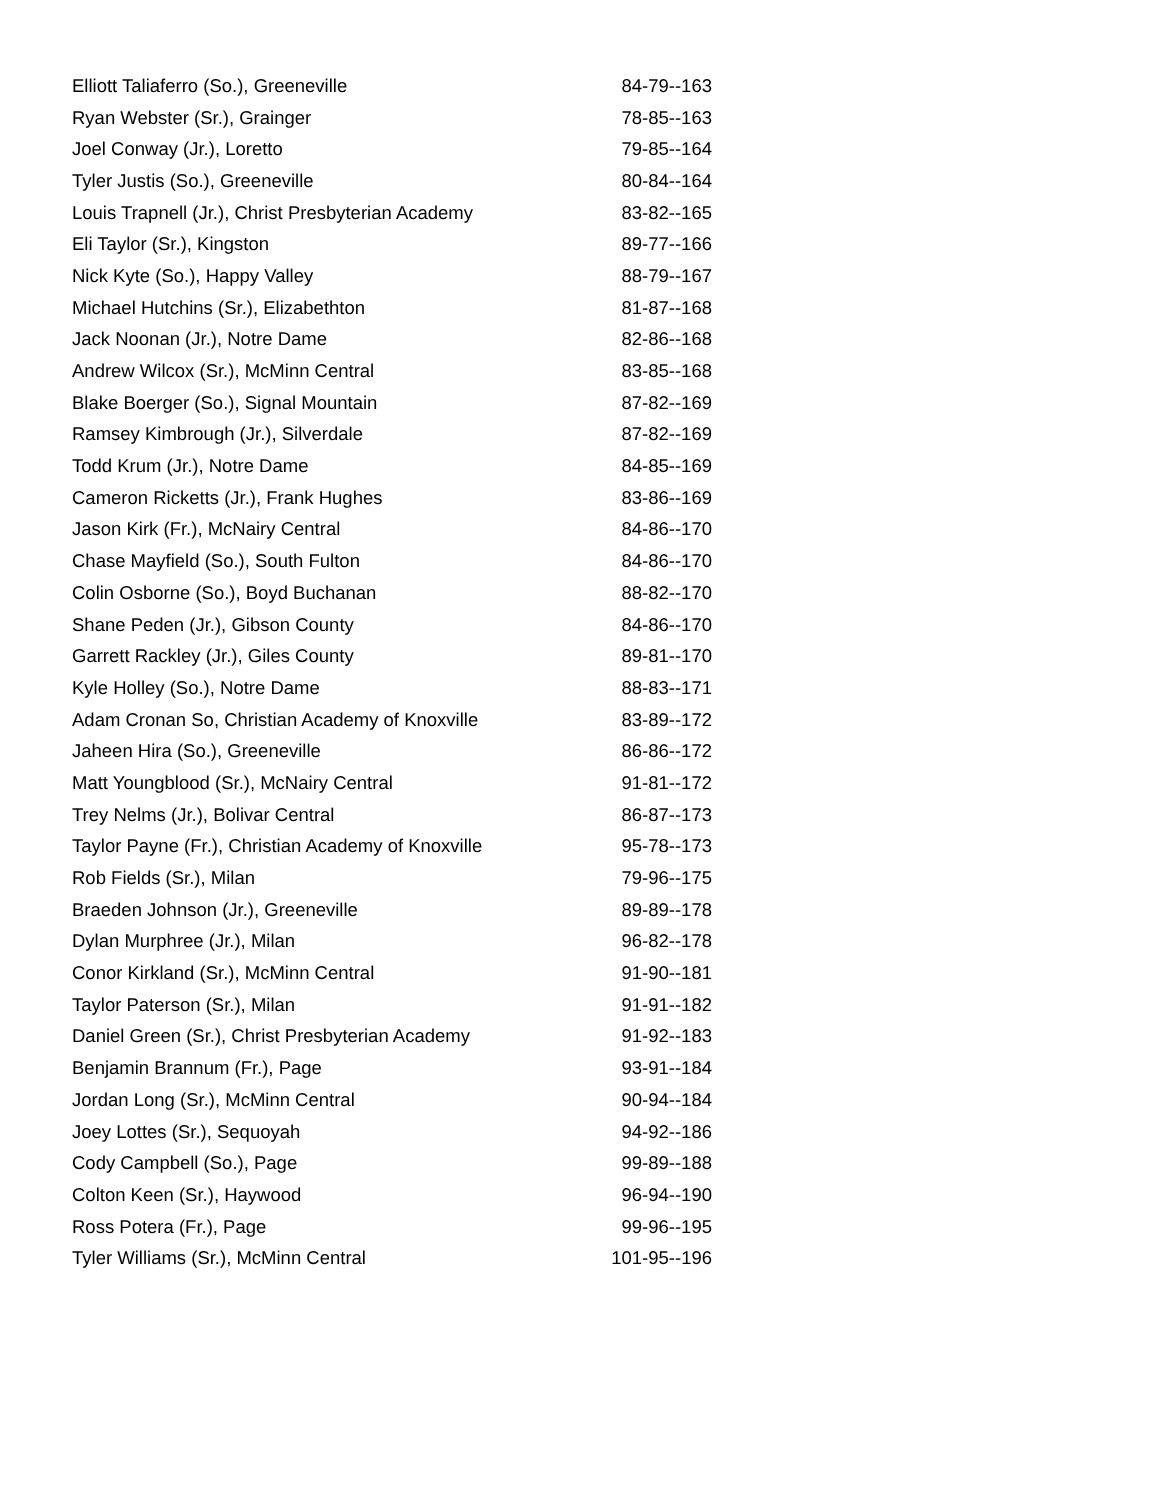| Elliott Taliaferro (So.), Greeneville | 84-79--163 |
| Ryan Webster (Sr.), Grainger | 78-85--163 |
| Joel Conway (Jr.), Loretto | 79-85--164 |
| Tyler Justis (So.), Greeneville | 80-84--164 |
| Louis Trapnell (Jr.), Christ Presbyterian Academy | 83-82--165 |
| Eli Taylor (Sr.), Kingston | 89-77--166 |
| Nick Kyte (So.), Happy Valley | 88-79--167 |
| Michael Hutchins (Sr.), Elizabethton | 81-87--168 |
| Jack Noonan (Jr.), Notre Dame | 82-86--168 |
| Andrew Wilcox (Sr.), McMinn Central | 83-85--168 |
| Blake Boerger (So.), Signal Mountain | 87-82--169 |
| Ramsey Kimbrough (Jr.), Silverdale | 87-82--169 |
| Todd Krum (Jr.), Notre Dame | 84-85--169 |
| Cameron Ricketts (Jr.), Frank Hughes | 83-86--169 |
| Jason Kirk (Fr.), McNairy Central | 84-86--170 |
| Chase Mayfield (So.), South Fulton | 84-86--170 |
| Colin Osborne (So.), Boyd Buchanan | 88-82--170 |
| Shane Peden (Jr.), Gibson County | 84-86--170 |
| Garrett Rackley (Jr.), Giles County | 89-81--170 |
| Kyle Holley (So.), Notre Dame | 88-83--171 |
| Adam Cronan So, Christian Academy of Knoxville | 83-89--172 |
| Jaheen Hira (So.), Greeneville | 86-86--172 |
| Matt Youngblood (Sr.), McNairy Central | 91-81--172 |
| Trey Nelms (Jr.), Bolivar Central | 86-87--173 |
| Taylor Payne (Fr.), Christian Academy of Knoxville | 95-78--173 |
| Rob Fields (Sr.), Milan | 79-96--175 |
| Braeden Johnson (Jr.), Greeneville | 89-89--178 |
| Dylan Murphree (Jr.), Milan | 96-82--178 |
| Conor Kirkland (Sr.), McMinn Central | 91-90--181 |
| Taylor Paterson (Sr.), Milan | 91-91--182 |
| Daniel Green (Sr.), Christ Presbyterian Academy | 91-92--183 |
| Benjamin Brannum (Fr.), Page | 93-91--184 |
| Jordan Long (Sr.), McMinn Central | 90-94--184 |
| Joey Lottes (Sr.), Sequoyah | 94-92--186 |
| Cody Campbell (So.), Page | 99-89--188 |
| Colton Keen (Sr.), Haywood | 96-94--190 |
| Ross Potera (Fr.), Page | 99-96--195 |
| Tyler Williams (Sr.), McMinn Central | 101-95--196 |